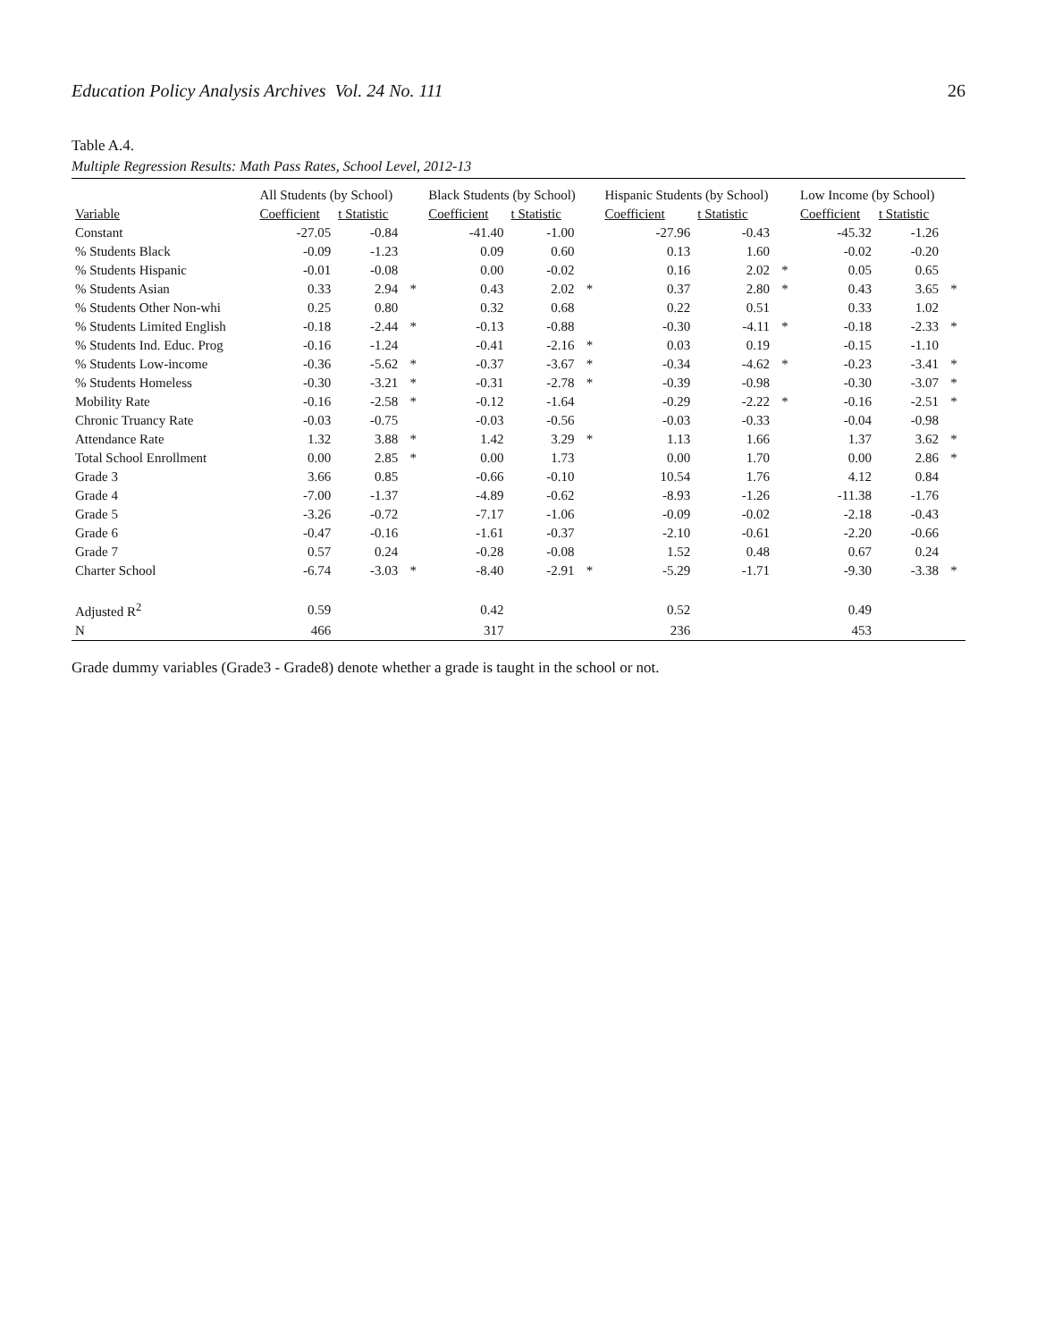Education Policy Analysis Archives Vol. 24 No. 111 26
Table A.4.
Multiple Regression Results: Math Pass Rates, School Level, 2012-13
| | All Students (by School) | | | Black Students (by School) | | | Hispanic Students (by School) | | | Low Income (by School) | | |
| --- | --- | --- | --- | --- | --- | --- | --- | --- | --- | --- | --- | --- |
| Variable | Coefficient | t Statistic | | Coefficient | t Statistic | | Coefficient | t Statistic | | Coefficient | t Statistic | |
| Constant | -27.05 | -0.84 | | -41.40 | -1.00 | | -27.96 | -0.43 | | -45.32 | -1.26 | |
| % Students Black | -0.09 | -1.23 | | 0.09 | 0.60 | | 0.13 | 1.60 | | -0.02 | -0.20 | |
| % Students Hispanic | -0.01 | -0.08 | | 0.00 | -0.02 | | 0.16 | 2.02 | * | 0.05 | 0.65 | |
| % Students Asian | 0.33 | 2.94 | * | 0.43 | 2.02 | * | 0.37 | 2.80 | * | 0.43 | 3.65 | * |
| % Students Other Non-whi | 0.25 | 0.80 | | 0.32 | 0.68 | | 0.22 | 0.51 | | 0.33 | 1.02 | |
| % Students Limited English | -0.18 | -2.44 | * | -0.13 | -0.88 | | -0.30 | -4.11 | * | -0.18 | -2.33 | * |
| % Students Ind. Educ. Prog | -0.16 | -1.24 | | -0.41 | -2.16 | * | 0.03 | 0.19 | | -0.15 | -1.10 | |
| % Students Low-income | -0.36 | -5.62 | * | -0.37 | -3.67 | * | -0.34 | -4.62 | * | -0.23 | -3.41 | * |
| % Students Homeless | -0.30 | -3.21 | * | -0.31 | -2.78 | * | -0.39 | -0.98 | | -0.30 | -3.07 | * |
| Mobility Rate | -0.16 | -2.58 | * | -0.12 | -1.64 | | -0.29 | -2.22 | * | -0.16 | -2.51 | * |
| Chronic Truancy Rate | -0.03 | -0.75 | | -0.03 | -0.56 | | -0.03 | -0.33 | | -0.04 | -0.98 | |
| Attendance Rate | 1.32 | 3.88 | * | 1.42 | 3.29 | * | 1.13 | 1.66 | | 1.37 | 3.62 | * |
| Total School Enrollment | 0.00 | 2.85 | * | 0.00 | 1.73 | | 0.00 | 1.70 | | 0.00 | 2.86 | * |
| Grade 3 | 3.66 | 0.85 | | -0.66 | -0.10 | | 10.54 | 1.76 | | 4.12 | 0.84 | |
| Grade 4 | -7.00 | -1.37 | | -4.89 | -0.62 | | -8.93 | -1.26 | | -11.38 | -1.76 | |
| Grade 5 | -3.26 | -0.72 | | -7.17 | -1.06 | | -0.09 | -0.02 | | -2.18 | -0.43 | |
| Grade 6 | -0.47 | -0.16 | | -1.61 | -0.37 | | -2.10 | -0.61 | | -2.20 | -0.66 | |
| Grade 7 | 0.57 | 0.24 | | -0.28 | -0.08 | | 1.52 | 0.48 | | 0.67 | 0.24 | |
| Charter School | -6.74 | -3.03 | * | -8.40 | -2.91 | * | -5.29 | -1.71 | | -9.30 | -3.38 | * |
| Adjusted R<sup>2</sup> | 0.59 | | | 0.42 | | | 0.52 | | | 0.49 | | |
| N | 466 | | | 317 | | | 236 | | | 453 | | |
Grade dummy variables (Grade3 - Grade8) denote whether a grade is taught in the school or not.